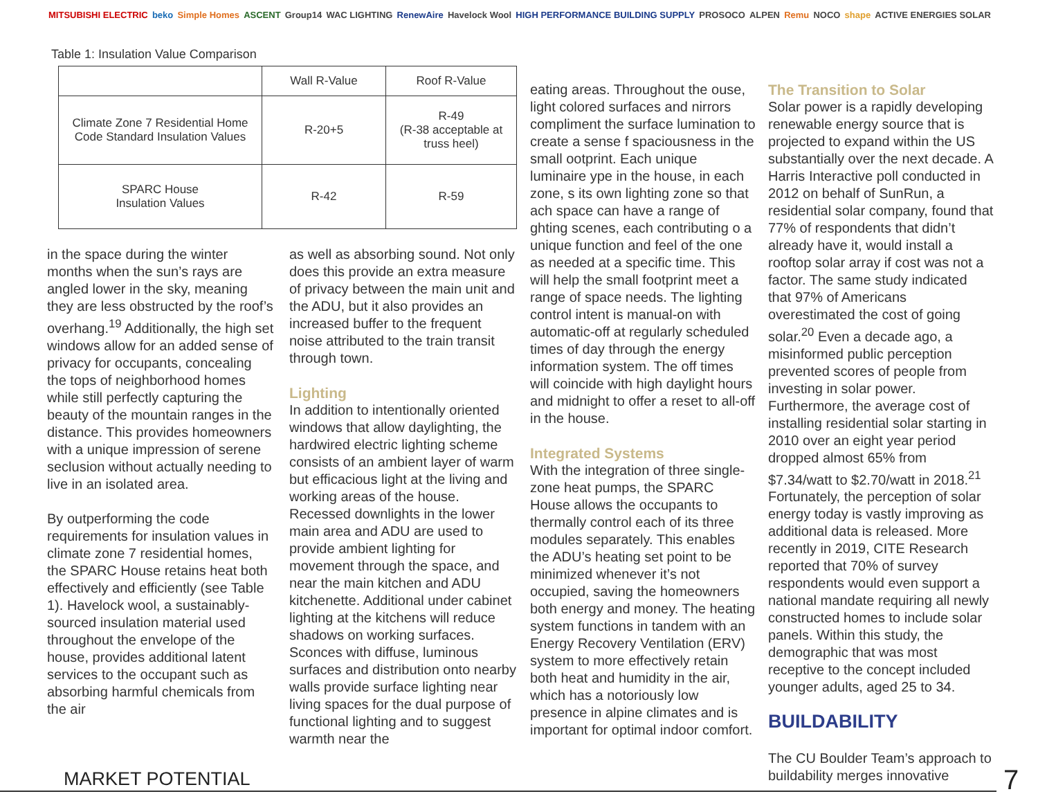MITSUBISHI ELECTRIC beko Simple Homes ASCENT Group14 WAC LIGHTING RenewAire Havelock Wool HIGH PERFORMANCE BUILDING SUPPLY PROSOCO ALPEN Remu NOCO shape ACTIVE ENERGIES SOLAR
Table 1: Insulation Value Comparison
| | Wall R-Value | Roof R-Value |
| --- | --- | --- |
| Climate Zone 7 Residential Home Code Standard Insulation Values | R-20+5 | R-49 (R-38 acceptable at truss heel) |
| SPARC House Insulation Values | R-42 | R-59 |
in the space during the winter months when the sun’s rays are angled lower in the sky, meaning they are less obstructed by the roof’s overhang.<sup>19</sup> Additionally, the high set windows allow for an added sense of privacy for occupants, concealing the tops of neighborhood homes while still perfectly capturing the beauty of the mountain ranges in the distance. This provides homeowners with a unique impression of serene seclusion without actually needing to live in an isolated area.
By outperforming the code requirements for insulation values in climate zone 7 residential homes, the SPARC House retains heat both effectively and efficiently (see Table 1). Havelock wool, a sustainably-sourced insulation material used throughout the envelope of the house, provides additional latent services to the occupant such as absorbing harmful chemicals from the air
as well as absorbing sound. Not only does this provide an extra measure of privacy between the main unit and the ADU, but it also provides an increased buffer to the frequent noise attributed to the train transit through town.
Lighting
In addition to intentionally oriented windows that allow daylighting, the hardwired electric lighting scheme consists of an ambient layer of warm but efficacious light at the living and working areas of the house. Recessed downlights in the lower main area and ADU are used to provide ambient lighting for movement through the space, and near the main kitchen and ADU kitchenette. Additional under cabinet lighting at the kitchens will reduce shadows on working surfaces. Sconces with diffuse, luminous surfaces and distribution onto nearby walls provide surface lighting near living spaces for the dual purpose of functional lighting and to suggest warmth near the
eating areas. Throughout the ouse, light colored surfaces and nirrors compliment the surface lumination to create a sense f spaciousness in the small ootprint. Each unique luminaire ype in the house, in each zone, s its own lighting zone so that ach space can have a range of ghting scenes, each contributing o a unique function and feel of the one as needed at a specific time. This will help the small footprint meet a range of space needs. The lighting control intent is manual-on with automatic-off at regularly scheduled times of day through the energy information system. The off times will coincide with high daylight hours and midnight to offer a reset to all-off in the house.
Integrated Systems
With the integration of three single-zone heat pumps, the SPARC House allows the occupants to thermally control each of its three modules separately. This enables the ADU’s heating set point to be minimized whenever it’s not occupied, saving the homeowners both energy and money. The heating system functions in tandem with an Energy Recovery Ventilation (ERV) system to more effectively retain both heat and humidity in the air, which has a notoriously low presence in alpine climates and is important for optimal indoor comfort.
The Transition to Solar
Solar power is a rapidly developing renewable energy source that is projected to expand within the US substantially over the next decade. A Harris Interactive poll conducted in 2012 on behalf of SunRun, a residential solar company, found that 77% of respondents that didn’t already have it, would install a rooftop solar array if cost was not a factor. The same study indicated that 97% of Americans overestimated the cost of going solar.<sup>20</sup> Even a decade ago, a misinformed public perception prevented scores of people from investing in solar power. Furthermore, the average cost of installing residential solar starting in 2010 over an eight year period dropped almost 65% from $7.34/watt to $2.70/watt in 2018.<sup>21</sup> Fortunately, the perception of solar energy today is vastly improving as additional data is released. More recently in 2019, CITE Research reported that 70% of survey respondents would even support a national mandate requiring all newly constructed homes to include solar panels. Within this study, the demographic that was most receptive to the concept included younger adults, aged 25 to 34.
BUILDABILITY
The CU Boulder Team’s approach to buildability merges innovative
MARKET POTENTIAL 7